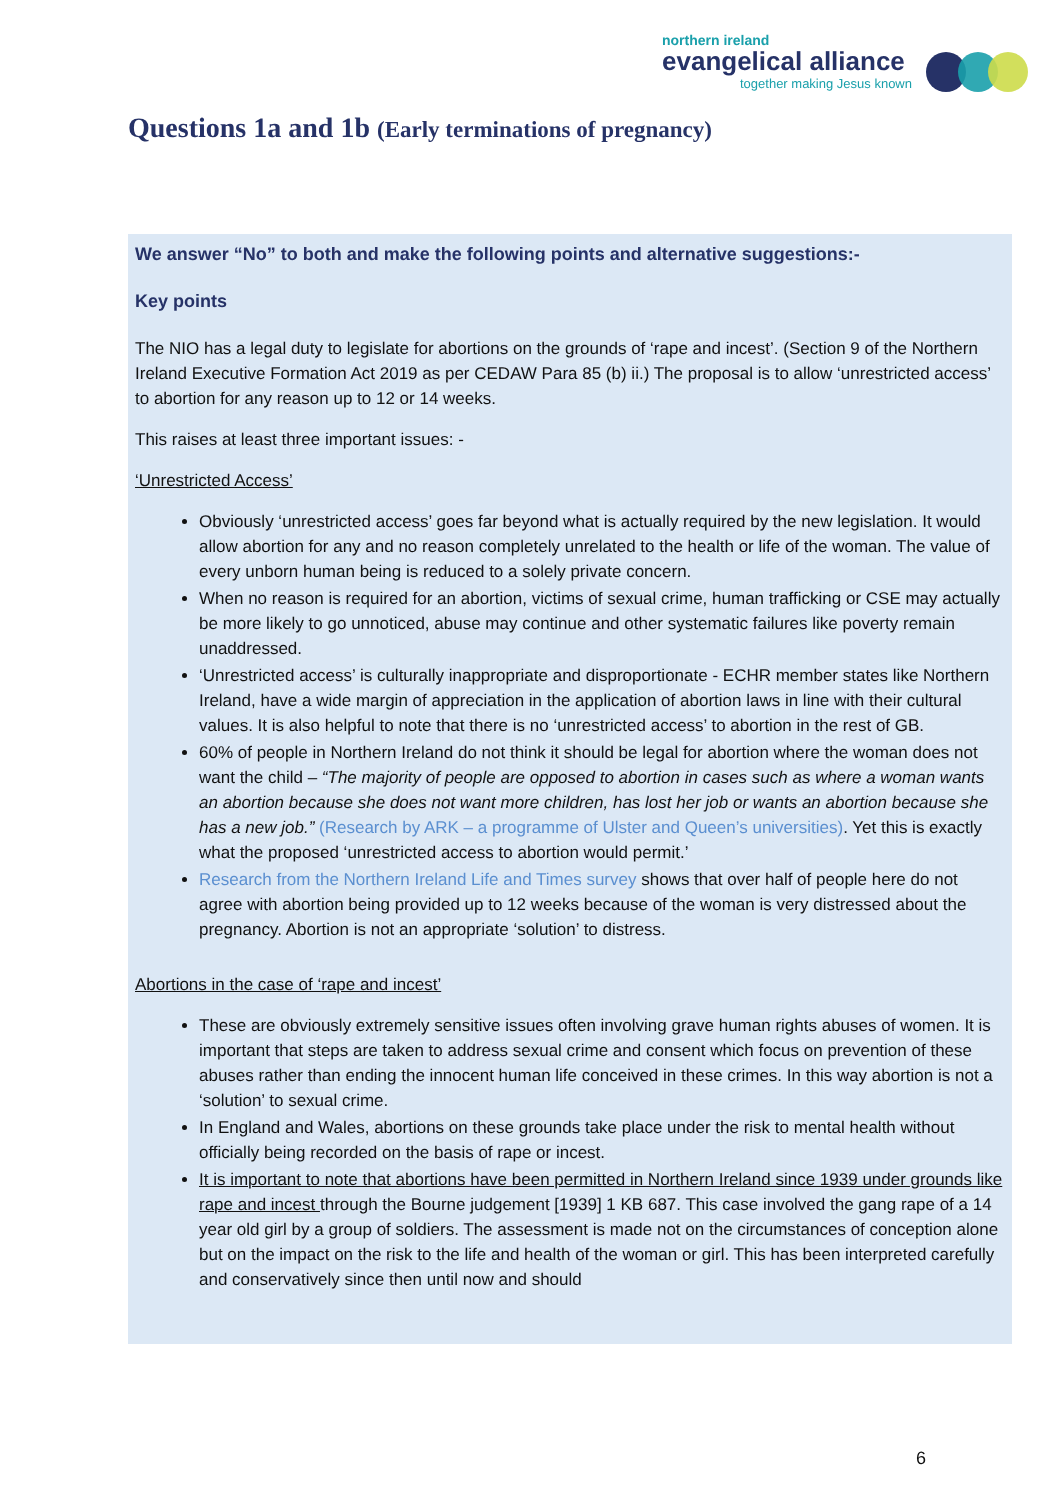northern ireland
evangelical alliance
together making Jesus known
Questions 1a and 1b (Early terminations of pregnancy)
We answer “No” to both and make the following points and alternative suggestions:-
Key points
The NIO has a legal duty to legislate for abortions on the grounds of ‘rape and incest’. (Section 9 of the Northern Ireland Executive Formation Act 2019 as per CEDAW Para 85 (b) ii.) The proposal is to allow ‘unrestricted access’ to abortion for any reason up to 12 or 14 weeks.
This raises at least three important issues: -
‘Unrestricted Access’
Obviously ‘unrestricted access’ goes far beyond what is actually required by the new legislation. It would allow abortion for any and no reason completely unrelated to the health or life of the woman. The value of every unborn human being is reduced to a solely private concern.
When no reason is required for an abortion, victims of sexual crime, human trafficking or CSE may actually be more likely to go unnoticed, abuse may continue and other systematic failures like poverty remain unaddressed.
‘Unrestricted access’ is culturally inappropriate and disproportionate - ECHR member states like Northern Ireland, have a wide margin of appreciation in the application of abortion laws in line with their cultural values. It is also helpful to note that there is no ‘unrestricted access’ to abortion in the rest of GB.
60% of people in Northern Ireland do not think it should be legal for abortion where the woman does not want the child – “The majority of people are opposed to abortion in cases such as where a woman wants an abortion because she does not want more children, has lost her job or wants an abortion because she has a new job.” (Research by ARK – a programme of Ulster and Queen’s universities). Yet this is exactly what the proposed ‘unrestricted access to abortion would permit.’
Research from the Northern Ireland Life and Times survey shows that over half of people here do not agree with abortion being provided up to 12 weeks because of the woman is very distressed about the pregnancy. Abortion is not an appropriate ‘solution’ to distress.
Abortions in the case of ‘rape and incest’
These are obviously extremely sensitive issues often involving grave human rights abuses of women. It is important that steps are taken to address sexual crime and consent which focus on prevention of these abuses rather than ending the innocent human life conceived in these crimes. In this way abortion is not a ‘solution’ to sexual crime.
In England and Wales, abortions on these grounds take place under the risk to mental health without officially being recorded on the basis of rape or incest.
It is important to note that abortions have been permitted in Northern Ireland since 1939 under grounds like rape and incest through the Bourne judgement [1939] 1 KB 687. This case involved the gang rape of a 14 year old girl by a group of soldiers. The assessment is made not on the circumstances of conception alone but on the impact on the risk to the life and health of the woman or girl. This has been interpreted carefully and conservatively since then until now and should
6